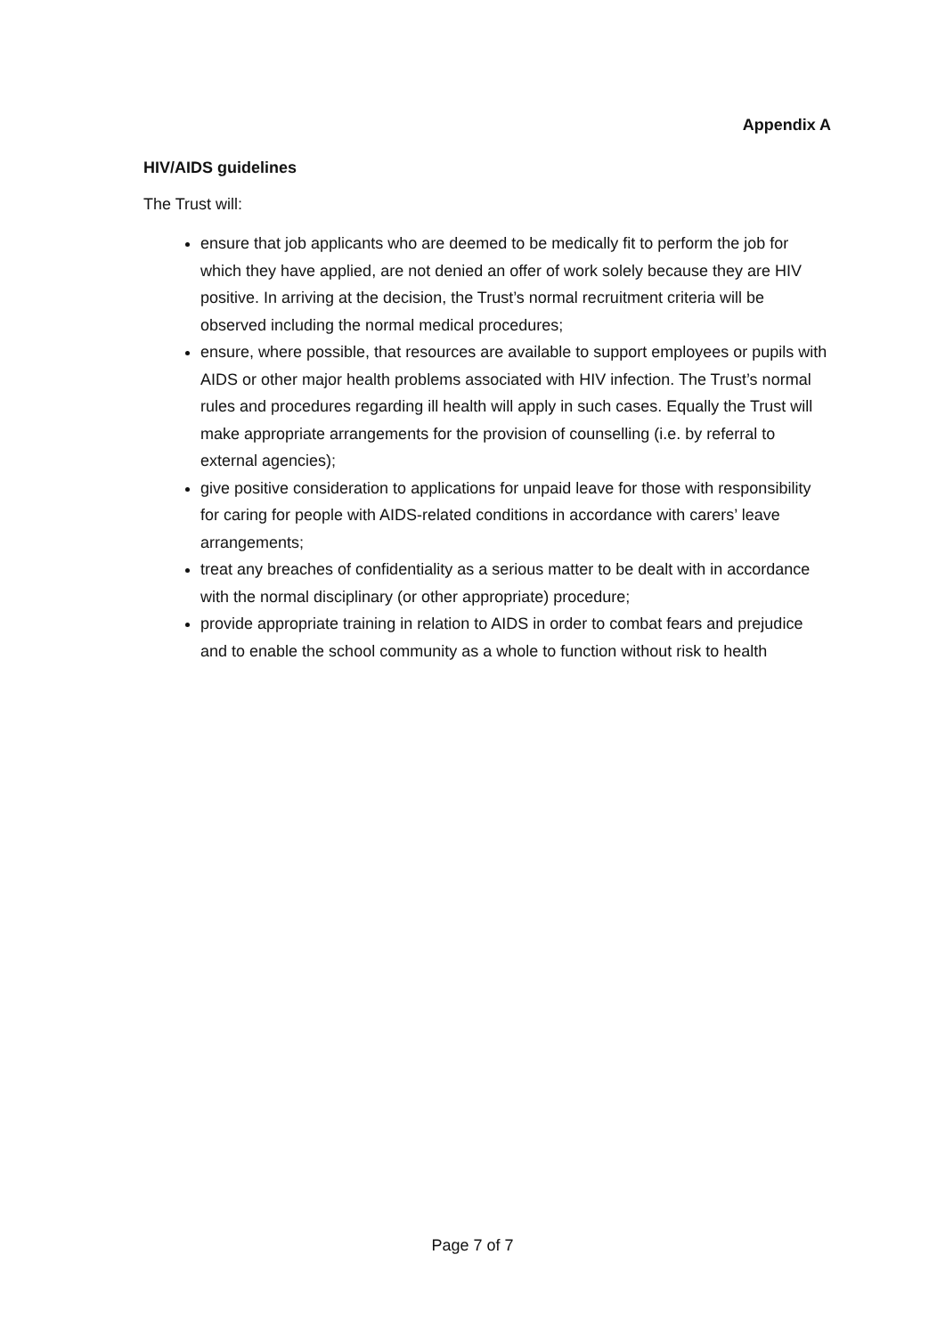Appendix A
HIV/AIDS guidelines
The Trust will:
ensure that job applicants who are deemed to be medically fit to perform the job for which they have applied, are not denied an offer of work solely because they are HIV positive. In arriving at the decision, the Trust’s normal recruitment criteria will be observed including the normal medical procedures;
ensure, where possible, that resources are available to support employees or pupils with AIDS or other major health problems associated with HIV infection. The Trust’s normal rules and procedures regarding ill health will apply in such cases. Equally the Trust will make appropriate arrangements for the provision of counselling (i.e. by referral to external agencies);
give positive consideration to applications for unpaid leave for those with responsibility for caring for people with AIDS-related conditions in accordance with carers’ leave arrangements;
treat any breaches of confidentiality as a serious matter to be dealt with in accordance with the normal disciplinary (or other appropriate) procedure;
provide appropriate training in relation to AIDS in order to combat fears and prejudice and to enable the school community as a whole to function without risk to health
Page 7 of 7